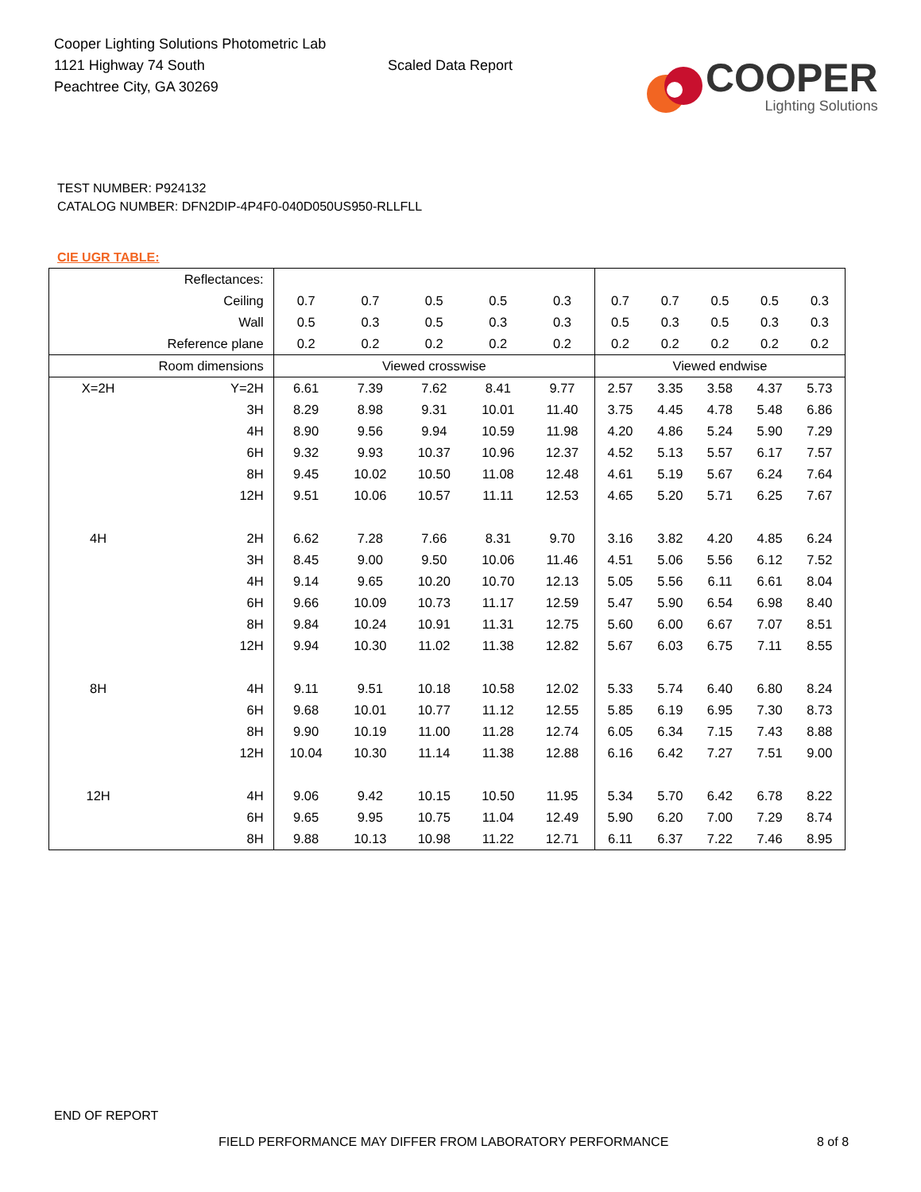Cooper Lighting Solutions Photometric Lab
1121 Highway 74 South
Peachtree City, GA 30269
Scaled Data Report
COOPER
Lighting Solutions
TEST NUMBER: P924132
CATALOG NUMBER: DFN2DIP-4P4F0-040D050US950-RLLFLL
CIE UGR TABLE:
| Reflectances: | | | | | | | | | | | |
| Ceiling | | 0.7 | 0.7 | 0.5 | 0.5 | 0.3 | 0.7 | 0.7 | 0.5 | 0.5 | 0.3 |
| Wall | | 0.5 | 0.3 | 0.5 | 0.3 | 0.3 | 0.5 | 0.3 | 0.5 | 0.3 | 0.3 |
| Reference plane | | 0.2 | 0.2 | 0.2 | 0.2 | 0.2 | 0.2 | 0.2 | 0.2 | 0.2 | 0.2 |
| Room dimensions | | Viewed crosswise | | | | | Viewed endwise | | | | |
| X=2H | Y=2H | 6.61 | 7.39 | 7.62 | 8.41 | 9.77 | 2.57 | 3.35 | 3.58 | 4.37 | 5.73 |
| | 3H | 8.29 | 8.98 | 9.31 | 10.01 | 11.40 | 3.75 | 4.45 | 4.78 | 5.48 | 6.86 |
| | 4H | 8.90 | 9.56 | 9.94 | 10.59 | 11.98 | 4.20 | 4.86 | 5.24 | 5.90 | 7.29 |
| | 6H | 9.32 | 9.93 | 10.37 | 10.96 | 12.37 | 4.52 | 5.13 | 5.57 | 6.17 | 7.57 |
| | 8H | 9.45 | 10.02 | 10.50 | 11.08 | 12.48 | 4.61 | 5.19 | 5.67 | 6.24 | 7.64 |
| | 12H | 9.51 | 10.06 | 10.57 | 11.11 | 12.53 | 4.65 | 5.20 | 5.71 | 6.25 | 7.67 |
| 4H | 2H | 6.62 | 7.28 | 7.66 | 8.31 | 9.70 | 3.16 | 3.82 | 4.20 | 4.85 | 6.24 |
| | 3H | 8.45 | 9.00 | 9.50 | 10.06 | 11.46 | 4.51 | 5.06 | 5.56 | 6.12 | 7.52 |
| | 4H | 9.14 | 9.65 | 10.20 | 10.70 | 12.13 | 5.05 | 5.56 | 6.11 | 6.61 | 8.04 |
| | 6H | 9.66 | 10.09 | 10.73 | 11.17 | 12.59 | 5.47 | 5.90 | 6.54 | 6.98 | 8.40 |
| | 8H | 9.84 | 10.24 | 10.91 | 11.31 | 12.75 | 5.60 | 6.00 | 6.67 | 7.07 | 8.51 |
| | 12H | 9.94 | 10.30 | 11.02 | 11.38 | 12.82 | 5.67 | 6.03 | 6.75 | 7.11 | 8.55 |
| 8H | 4H | 9.11 | 9.51 | 10.18 | 10.58 | 12.02 | 5.33 | 5.74 | 6.40 | 6.80 | 8.24 |
| | 6H | 9.68 | 10.01 | 10.77 | 11.12 | 12.55 | 5.85 | 6.19 | 6.95 | 7.30 | 8.73 |
| | 8H | 9.90 | 10.19 | 11.00 | 11.28 | 12.74 | 6.05 | 6.34 | 7.15 | 7.43 | 8.88 |
| | 12H | 10.04 | 10.30 | 11.14 | 11.38 | 12.88 | 6.16 | 6.42 | 7.27 | 7.51 | 9.00 |
| 12H | 4H | 9.06 | 9.42 | 10.15 | 10.50 | 11.95 | 5.34 | 5.70 | 6.42 | 6.78 | 8.22 |
| | 6H | 9.65 | 9.95 | 10.75 | 11.04 | 12.49 | 5.90 | 6.20 | 7.00 | 7.29 | 8.74 |
| | 8H | 9.88 | 10.13 | 10.98 | 11.22 | 12.71 | 6.11 | 6.37 | 7.22 | 7.46 | 8.95 |
END OF REPORT
FIELD PERFORMANCE MAY DIFFER FROM LABORATORY PERFORMANCE
8 of 8